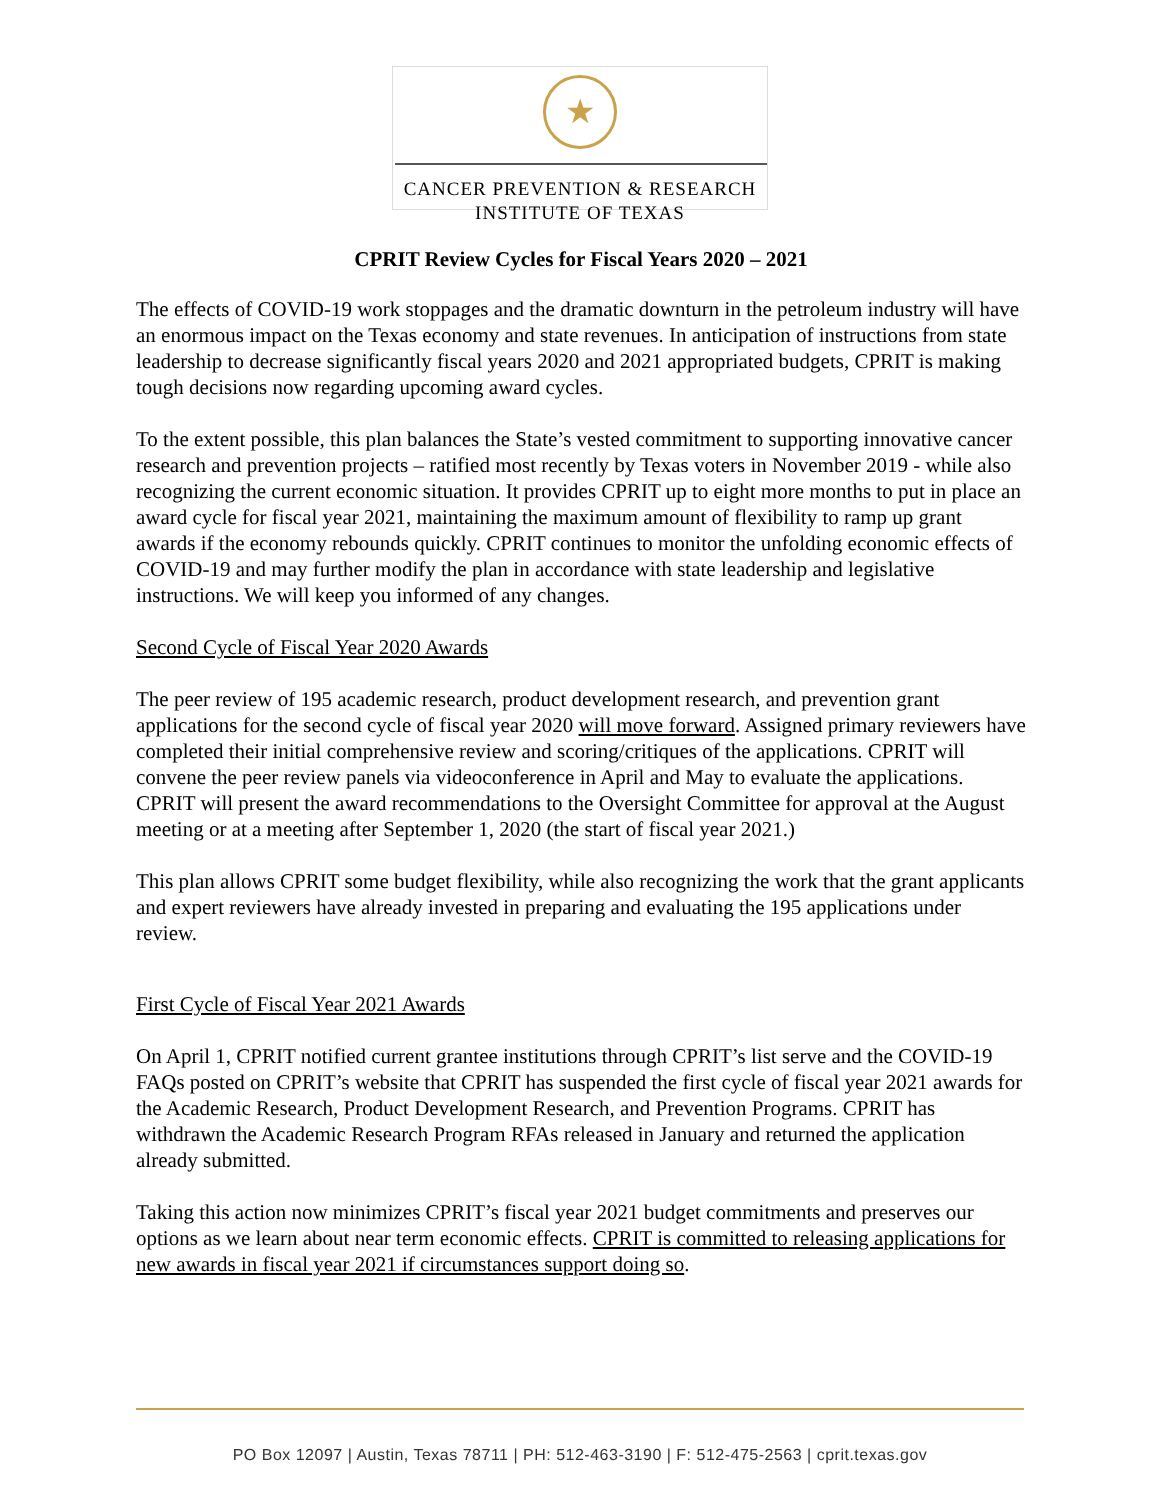★
CANCER PREVENTION & RESEARCH
INSTITUTE OF TEXAS
CPRIT Review Cycles for Fiscal Years 2020 – 2021
The effects of COVID-19 work stoppages and the dramatic downturn in the petroleum industry will have an enormous impact on the Texas economy and state revenues. In anticipation of instructions from state leadership to decrease significantly fiscal years 2020 and 2021 appropriated budgets, CPRIT is making tough decisions now regarding upcoming award cycles.
To the extent possible, this plan balances the State’s vested commitment to supporting innovative cancer research and prevention projects – ratified most recently by Texas voters in November 2019 - while also recognizing the current economic situation. It provides CPRIT up to eight more months to put in place an award cycle for fiscal year 2021, maintaining the maximum amount of flexibility to ramp up grant awards if the economy rebounds quickly. CPRIT continues to monitor the unfolding economic effects of COVID-19 and may further modify the plan in accordance with state leadership and legislative instructions. We will keep you informed of any changes.
Second Cycle of Fiscal Year 2020 Awards
The peer review of 195 academic research, product development research, and prevention grant applications for the second cycle of fiscal year 2020 will move forward. Assigned primary reviewers have completed their initial comprehensive review and scoring/critiques of the applications. CPRIT will convene the peer review panels via videoconference in April and May to evaluate the applications. CPRIT will present the award recommendations to the Oversight Committee for approval at the August meeting or at a meeting after September 1, 2020 (the start of fiscal year 2021.)
This plan allows CPRIT some budget flexibility, while also recognizing the work that the grant applicants and expert reviewers have already invested in preparing and evaluating the 195 applications under review.
First Cycle of Fiscal Year 2021 Awards
On April 1, CPRIT notified current grantee institutions through CPRIT’s list serve and the COVID-19 FAQs posted on CPRIT’s website that CPRIT has suspended the first cycle of fiscal year 2021 awards for the Academic Research, Product Development Research, and Prevention Programs. CPRIT has withdrawn the Academic Research Program RFAs released in January and returned the application already submitted.
Taking this action now minimizes CPRIT’s fiscal year 2021 budget commitments and preserves our options as we learn about near term economic effects. CPRIT is committed to releasing applications for new awards in fiscal year 2021 if circumstances support doing so.
PO Box 12097 | Austin, Texas 78711 | PH: 512-463-3190 | F: 512-475-2563 | cprit.texas.gov